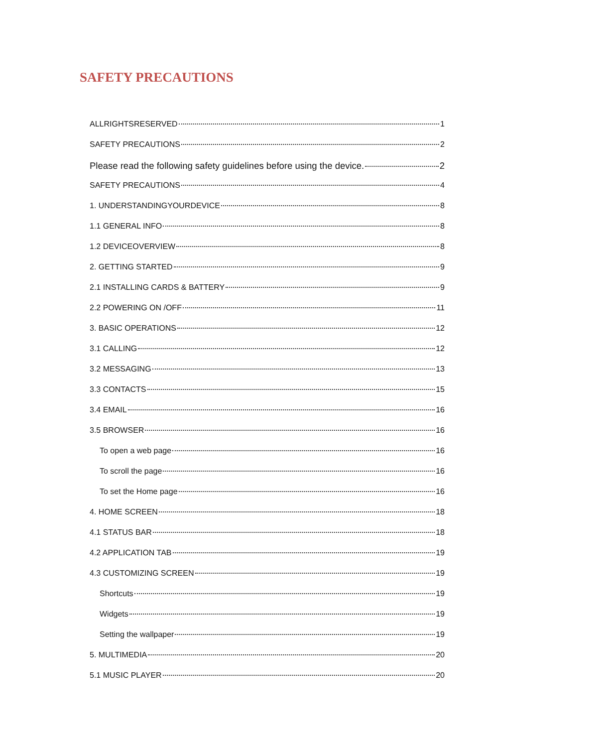SAFETY PRECAUTIONS
ALLRIGHTSRESERVED 1
SAFETY PRECAUTIONS 2
Please read the following safety guidelines before using the device. 2
SAFETY PRECAUTIONS 4
1. UNDERSTANDINGYOURDEVICE 8
1.1 GENERAL INFO 8
1.2 DEVICEOVERVIEW 8
2. GETTING STARTED 9
2.1 INSTALLING CARDS & BATTERY 9
2.2 POWERING ON /OFF 11
3. BASIC OPERATIONS 12
3.1 CALLING 12
3.2 MESSAGING 13
3.3 CONTACTS 15
3.4 EMAIL 16
3.5 BROWSER 16
To open a web page 16
To scroll the page 16
To set the Home page 16
4. HOME SCREEN 18
4.1 STATUS BAR 18
4.2 APPLICATION TAB 19
4.3 CUSTOMIZING SCREEN 19
Shortcuts 19
Widgets 19
Setting the wallpaper 19
5. MULTIMEDIA 20
5.1 MUSIC PLAYER 20